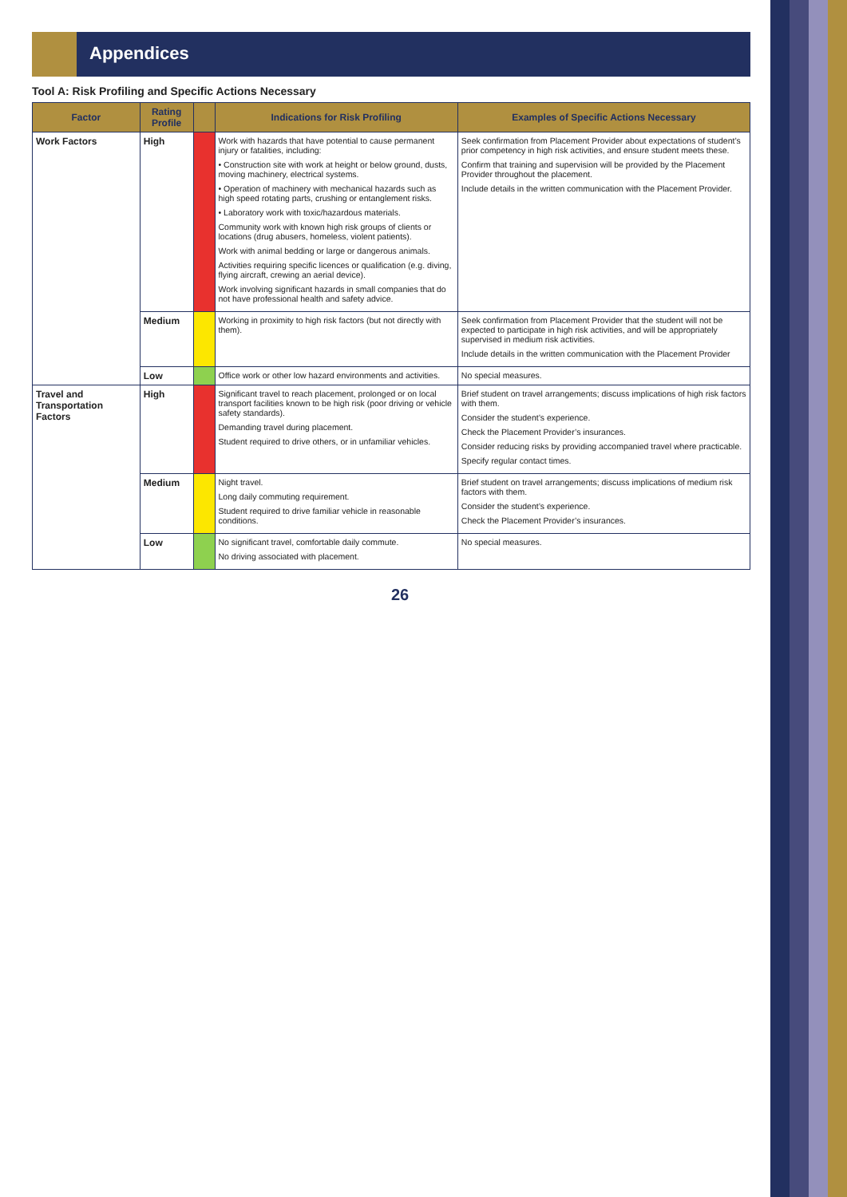Appendices
Tool A: Risk Profiling and Specific Actions Necessary
| Factor | Rating Profile | | Indications for Risk Profiling | Examples of Specific Actions Necessary |
| --- | --- | --- | --- | --- |
| Work Factors | High | | Work with hazards that have potential to cause permanent injury or fatalities, including: • Construction site with work at height or below ground, dusts, moving machinery, electrical systems. • Operation of machinery with mechanical hazards such as high speed rotating parts, crushing or entanglement risks. • Laboratory work with toxic/hazardous materials. Community work with known high risk groups of clients or locations (drug abusers, homeless, violent patients). Work with animal bedding or large or dangerous animals. Activities requiring specific licences or qualification (e.g. diving, flying aircraft, crewing an aerial device). Work involving significant hazards in small companies that do not have professional health and safety advice. | Seek confirmation from Placement Provider about expectations of student’s prior competency in high risk activities, and ensure student meets these. Confirm that training and supervision will be provided by the Placement Provider throughout the placement. Include details in the written communication with the Placement Provider. |
| | Medium | | Working in proximity to high risk factors (but not directly with them). | Seek confirmation from Placement Provider that the student will not be expected to participate in high risk activities, and will be appropriately supervised in medium risk activities. Include details in the written communication with the Placement Provider |
| | Low | | Office work or other low hazard environments and activities. | No special measures. |
| Travel and Transportation Factors | High | | Significant travel to reach placement, prolonged or on local transport facilities known to be high risk (poor driving or vehicle safety standards). Demanding travel during placement. Student required to drive others, or in unfamiliar vehicles. | Brief student on travel arrangements; discuss implications of high risk factors with them. Consider the student’s experience. Check the Placement Provider’s insurances. Consider reducing risks by providing accompanied travel where practicable. Specify regular contact times. |
| | Medium | | Night travel. Long daily commuting requirement. Student required to drive familiar vehicle in reasonable conditions. | Brief student on travel arrangements; discuss implications of medium risk factors with them. Consider the student’s experience. Check the Placement Provider’s insurances. |
| | Low | | No significant travel, comfortable daily commute. No driving associated with placement. | No special measures. |
26